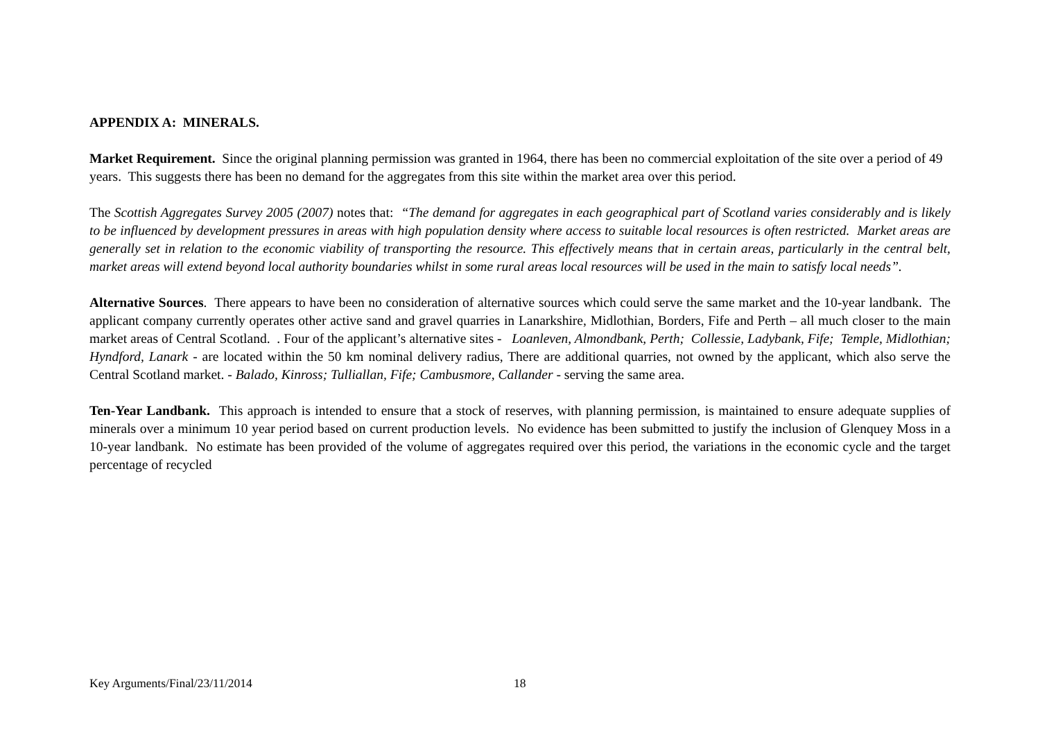APPENDIX A: MINERALS.
Market Requirement. Since the original planning permission was granted in 1964, there has been no commercial exploitation of the site over a period of 49 years. This suggests there has been no demand for the aggregates from this site within the market area over this period.
The Scottish Aggregates Survey 2005 (2007) notes that: “The demand for aggregates in each geographical part of Scotland varies considerably and is likely to be influenced by development pressures in areas with high population density where access to suitable local resources is often restricted. Market areas are generally set in relation to the economic viability of transporting the resource. This effectively means that in certain areas, particularly in the central belt, market areas will extend beyond local authority boundaries whilst in some rural areas local resources will be used in the main to satisfy local needs”.
Alternative Sources. There appears to have been no consideration of alternative sources which could serve the same market and the 10-year landbank. The applicant company currently operates other active sand and gravel quarries in Lanarkshire, Midlothian, Borders, Fife and Perth – all much closer to the main market areas of Central Scotland. . Four of the applicant’s alternative sites - Loanleven, Almondbank, Perth; Collessie, Ladybank, Fife; Temple, Midlothian; Hyndford, Lanark - are located within the 50 km nominal delivery radius, There are additional quarries, not owned by the applicant, which also serve the Central Scotland market. - Balado, Kinross; Tulliallan, Fife; Cambusmore, Callander - serving the same area.
Ten-Year Landbank. This approach is intended to ensure that a stock of reserves, with planning permission, is maintained to ensure adequate supplies of minerals over a minimum 10 year period based on current production levels. No evidence has been submitted to justify the inclusion of Glenquey Moss in a 10-year landbank. No estimate has been provided of the volume of aggregates required over this period, the variations in the economic cycle and the target percentage of recycled
Key Arguments/Final/23/11/2014 18